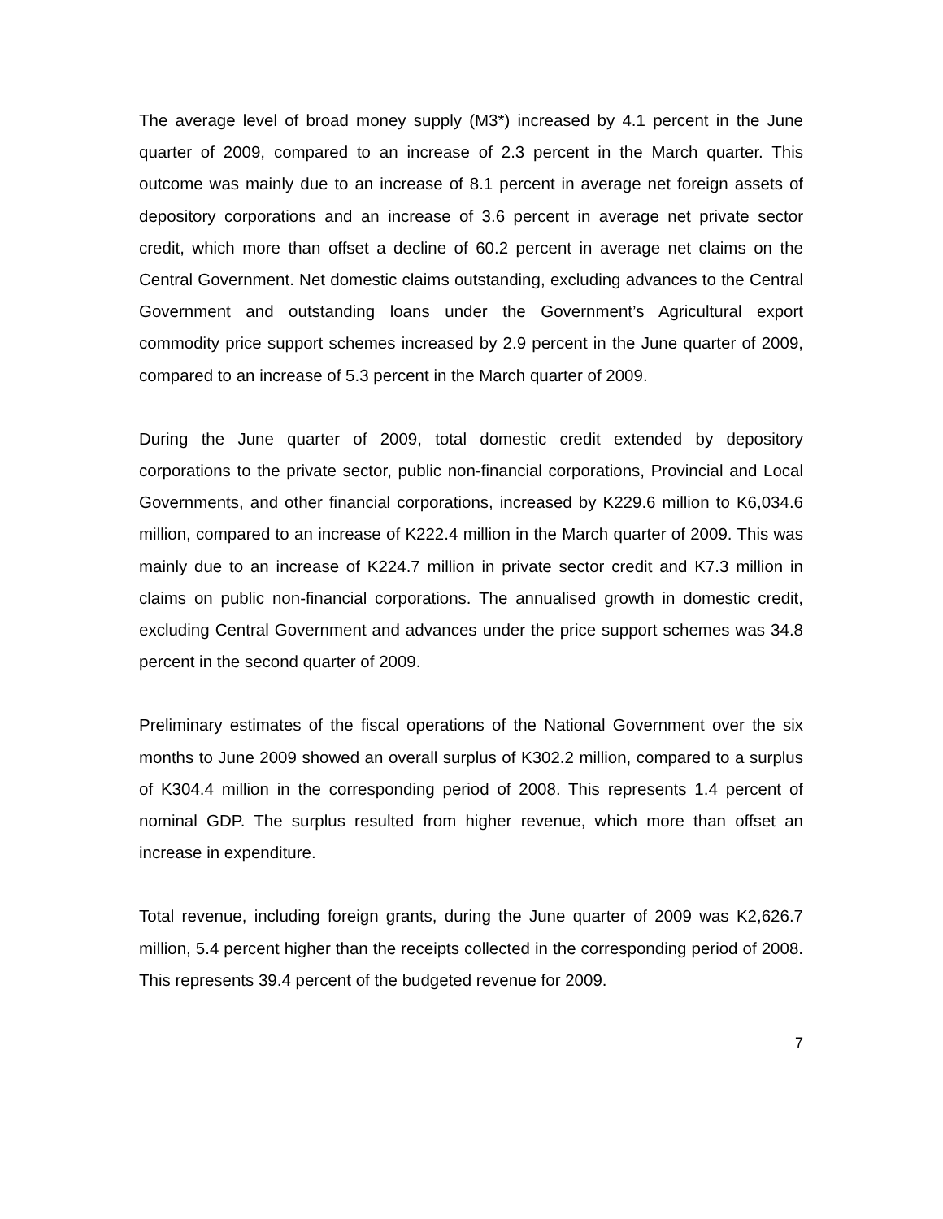The average level of broad money supply (M3*) increased by 4.1 percent in the June quarter of 2009, compared to an increase of 2.3 percent in the March quarter. This outcome was mainly due to an increase of 8.1 percent in average net foreign assets of depository corporations and an increase of 3.6 percent in average net private sector credit, which more than offset a decline of 60.2 percent in average net claims on the Central Government. Net domestic claims outstanding, excluding advances to the Central Government and outstanding loans under the Government’s Agricultural export commodity price support schemes increased by 2.9 percent in the June quarter of 2009, compared to an increase of 5.3 percent in the March quarter of 2009.
During the June quarter of 2009, total domestic credit extended by depository corporations to the private sector, public non-financial corporations, Provincial and Local Governments, and other financial corporations, increased by K229.6 million to K6,034.6 million, compared to an increase of K222.4 million in the March quarter of 2009. This was mainly due to an increase of K224.7 million in private sector credit and K7.3 million in claims on public non-financial corporations. The annualised growth in domestic credit, excluding Central Government and advances under the price support schemes was 34.8 percent in the second quarter of 2009.
Preliminary estimates of the fiscal operations of the National Government over the six months to June 2009 showed an overall surplus of K302.2 million, compared to a surplus of K304.4 million in the corresponding period of 2008. This represents 1.4 percent of nominal GDP. The surplus resulted from higher revenue, which more than offset an increase in expenditure.
Total revenue, including foreign grants, during the June quarter of 2009 was K2,626.7 million, 5.4 percent higher than the receipts collected in the corresponding period of 2008. This represents 39.4 percent of the budgeted revenue for 2009.
7